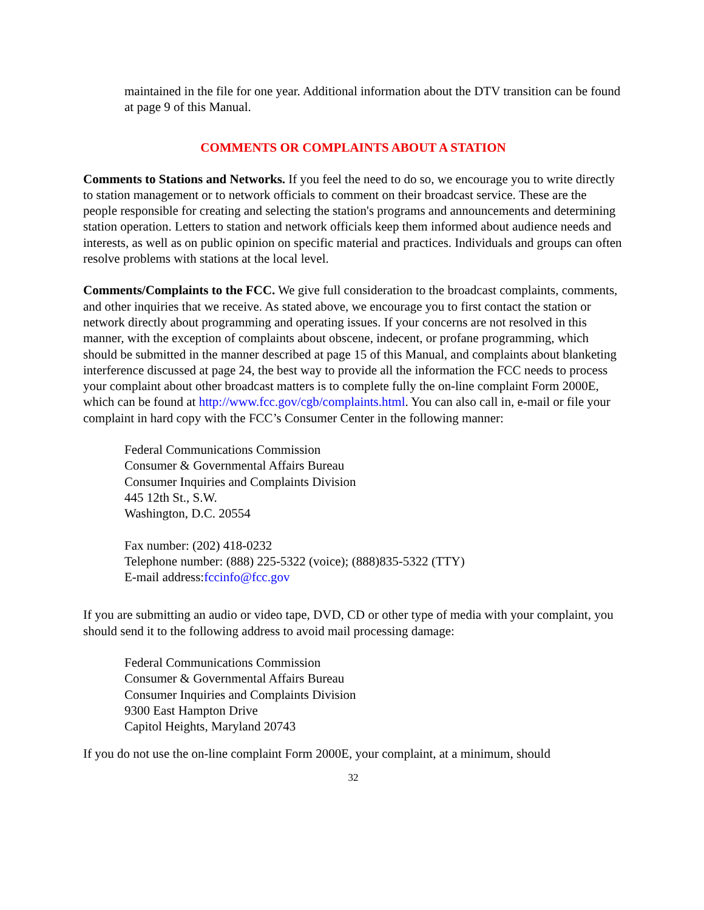maintained in the file for one year. Additional information about the DTV transition can be found at page 9 of this Manual.
COMMENTS OR COMPLAINTS ABOUT A STATION
Comments to Stations and Networks. If you feel the need to do so, we encourage you to write directly to station management or to network officials to comment on their broadcast service. These are the people responsible for creating and selecting the station's programs and announcements and determining station operation. Letters to station and network officials keep them informed about audience needs and interests, as well as on public opinion on specific material and practices. Individuals and groups can often resolve problems with stations at the local level.
Comments/Complaints to the FCC. We give full consideration to the broadcast complaints, comments, and other inquiries that we receive. As stated above, we encourage you to first contact the station or network directly about programming and operating issues. If your concerns are not resolved in this manner, with the exception of complaints about obscene, indecent, or profane programming, which should be submitted in the manner described at page 15 of this Manual, and complaints about blanketing interference discussed at page 24, the best way to provide all the information the FCC needs to process your complaint about other broadcast matters is to complete fully the on-line complaint Form 2000E, which can be found at http://www.fcc.gov/cgb/complaints.html. You can also call in, e-mail or file your complaint in hard copy with the FCC’s Consumer Center in the following manner:
Federal Communications Commission
Consumer & Governmental Affairs Bureau
Consumer Inquiries and Complaints Division
445 12th St., S.W.
Washington, D.C. 20554
Fax number: (202) 418-0232
Telephone number: (888) 225-5322 (voice); (888)835-5322 (TTY)
E-mail address:fccinfo@fcc.gov
If you are submitting an audio or video tape, DVD, CD or other type of media with your complaint, you should send it to the following address to avoid mail processing damage:
Federal Communications Commission
Consumer & Governmental Affairs Bureau
Consumer Inquiries and Complaints Division
9300 East Hampton Drive
Capitol Heights, Maryland 20743
If you do not use the on-line complaint Form 2000E, your complaint, at a minimum, should
32